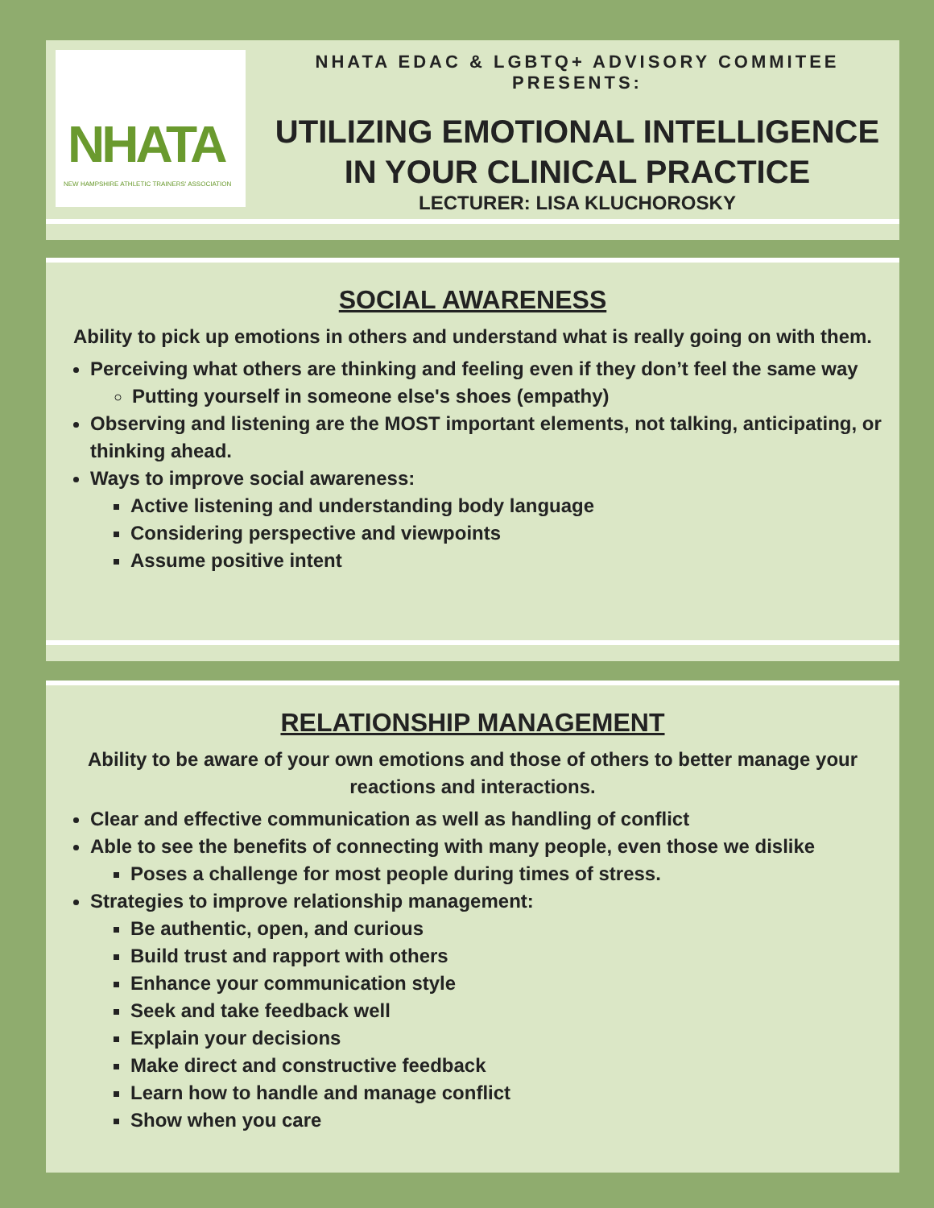NHATA
NEW HAMPSHIRE ATHLETIC TRAINERS' ASSOCIATION
NHATA EDAC & LGBTQ+ ADVISORY COMMITEE PRESENTS:
UTILIZING EMOTIONAL INTELLIGENCE
IN YOUR CLINICAL PRACTICE
LECTURER: LISA KLUCHOROSKY
SOCIAL AWARENESS
Ability to pick up emotions in others and understand what is really going on with them.
Perceiving what others are thinking and feeling even if they don’t feel the same way
Putting yourself in someone else's shoes (empathy)
Observing and listening are the MOST important elements, not talking, anticipating, or thinking ahead.
Ways to improve social awareness:
Active listening and understanding body language
Considering perspective and viewpoints
Assume positive intent
RELATIONSHIP MANAGEMENT
Ability to be aware of your own emotions and those of others to better manage your reactions and interactions.
Clear and effective communication as well as handling of conflict
Able to see the benefits of connecting with many people, even those we dislike
Poses a challenge for most people during times of stress.
Strategies to improve relationship management:
Be authentic, open, and curious
Build trust and rapport with others
Enhance your communication style
Seek and take feedback well
Explain your decisions
Make direct and constructive feedback
Learn how to handle and manage conflict
Show when you care